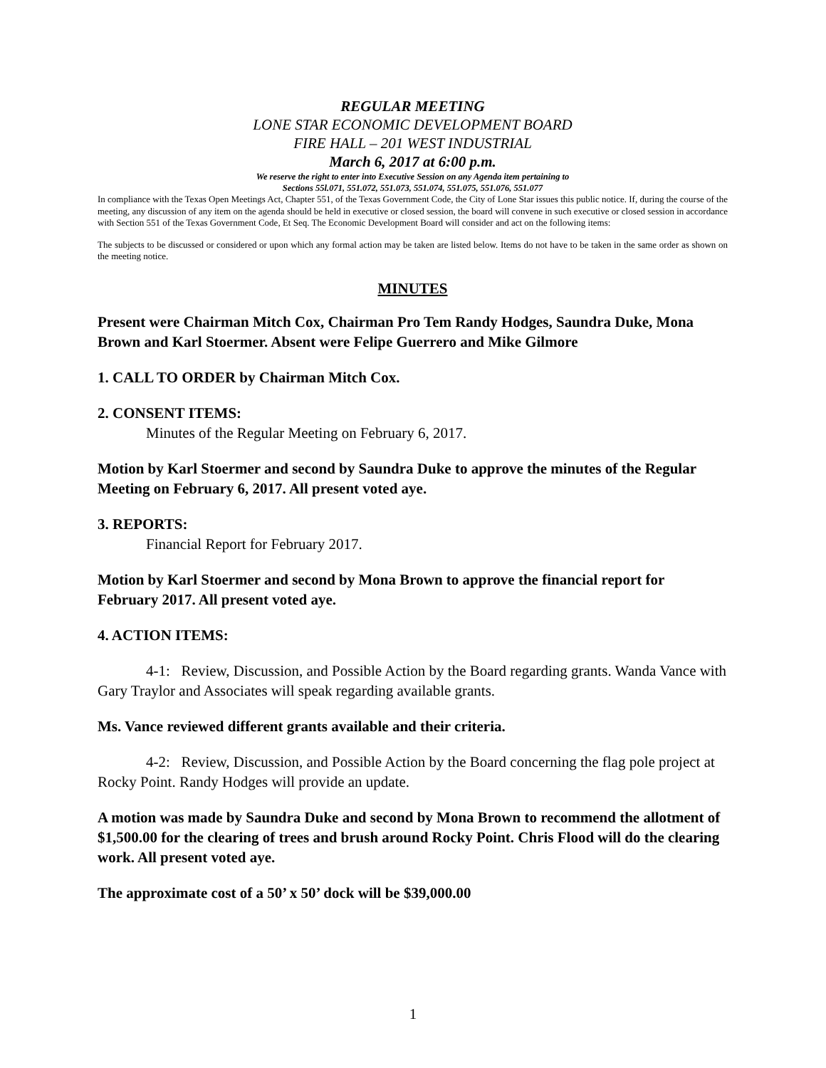REGULAR MEETING
LONE STAR ECONOMIC DEVELOPMENT BOARD
FIRE HALL – 201 WEST INDUSTRIAL
March 6, 2017 at 6:00 p.m.
We reserve the right to enter into Executive Session on any Agenda item pertaining to
Sections 55l.071, 551.072, 551.073, 551.074, 551.075, 551.076, 551.077
In compliance with the Texas Open Meetings Act, Chapter 551, of the Texas Government Code, the City of Lone Star issues this public notice. If, during the course of the meeting, any discussion of any item on the agenda should be held in executive or closed session, the board will convene in such executive or closed session in accordance with Section 551 of the Texas Government Code, Et Seq. The Economic Development Board will consider and act on the following items:
The subjects to be discussed or considered or upon which any formal action may be taken are listed below. Items do not have to be taken in the same order as shown on the meeting notice.
MINUTES
Present were Chairman Mitch Cox, Chairman Pro Tem Randy Hodges, Saundra Duke, Mona Brown and Karl Stoermer. Absent were Felipe Guerrero and Mike Gilmore
1. CALL TO ORDER by Chairman Mitch Cox.
2. CONSENT ITEMS:
Minutes of the Regular Meeting on February 6, 2017.
Motion by Karl Stoermer and second by Saundra Duke to approve the minutes of the Regular Meeting on February 6, 2017. All present voted aye.
3. REPORTS:
Financial Report for February 2017.
Motion by Karl Stoermer and second by Mona Brown to approve the financial report for February 2017. All present voted aye.
4. ACTION ITEMS:
4-1: Review, Discussion, and Possible Action by the Board regarding grants. Wanda Vance with Gary Traylor and Associates will speak regarding available grants.
Ms. Vance reviewed different grants available and their criteria.
4-2: Review, Discussion, and Possible Action by the Board concerning the flag pole project at Rocky Point. Randy Hodges will provide an update.
A motion was made by Saundra Duke and second by Mona Brown to recommend the allotment of $1,500.00 for the clearing of trees and brush around Rocky Point. Chris Flood will do the clearing work. All present voted aye.
The approximate cost of a 50’ x 50’ dock will be $39,000.00
1